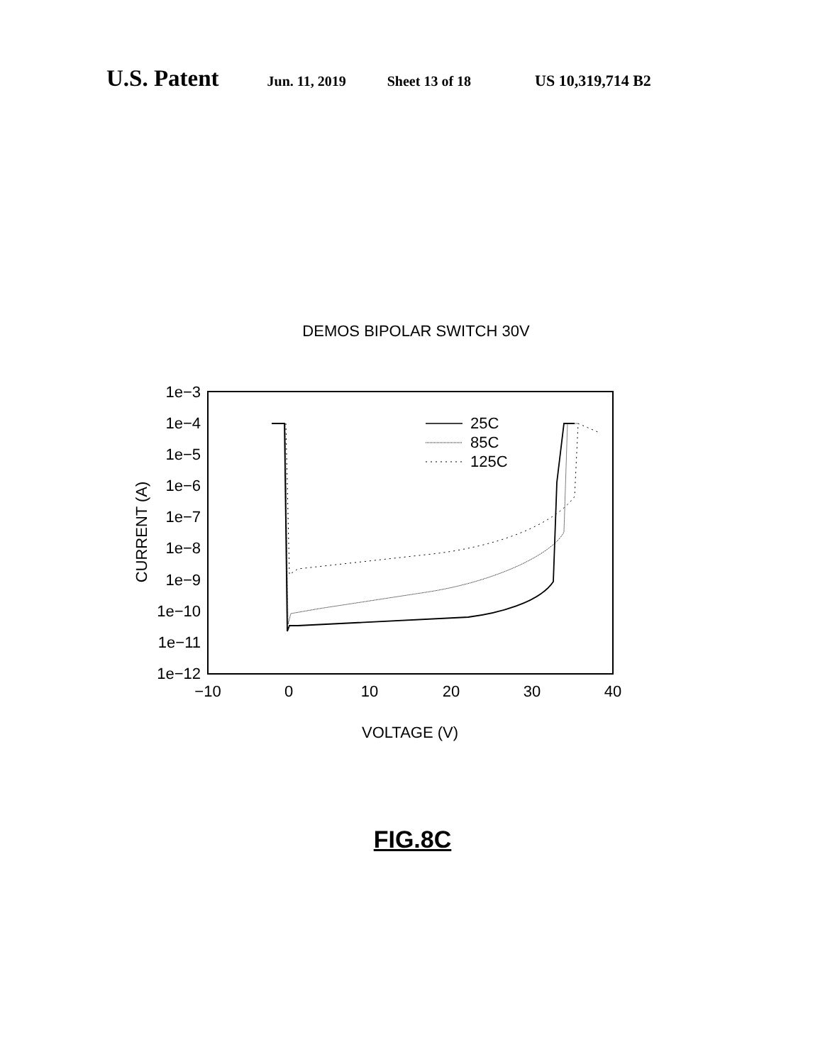U.S. Patent Jun. 11, 2019 Sheet 13 of 18 US 10,319,714 B2
DEMOS BIPOLAR SWITCH 30V
1e−3
1e−4
1e−5
1e−6
1e−7
1e−8
1e−9
1e−10
1e−11
1e−12
−10
0
10
20
30
40
VOLTAGE (V)
CURRENT (A)
25C
85C
125C
FIG.8C